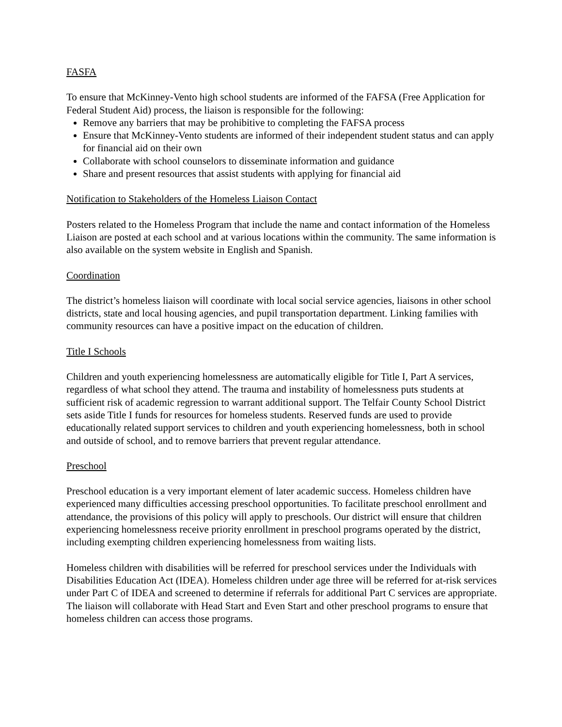FASFA
To ensure that McKinney-Vento high school students are informed of the FAFSA (Free Application for Federal Student Aid) process, the liaison is responsible for the following:
Remove any barriers that may be prohibitive to completing the FAFSA process
Ensure that McKinney-Vento students are informed of their independent student status and can apply for financial aid on their own
Collaborate with school counselors to disseminate information and guidance
Share and present resources that assist students with applying for financial aid
Notification to Stakeholders of the Homeless Liaison Contact
Posters related to the Homeless Program that include the name and contact information of the Homeless Liaison are posted at each school and at various locations within the community. The same information is also available on the system website in English and Spanish.
Coordination
The district’s homeless liaison will coordinate with local social service agencies, liaisons in other school districts, state and local housing agencies, and pupil transportation department. Linking families with community resources can have a positive impact on the education of children.
Title I Schools
Children and youth experiencing homelessness are automatically eligible for Title I, Part A services, regardless of what school they attend. The trauma and instability of homelessness puts students at sufficient risk of academic regression to warrant additional support. The Telfair County School District sets aside Title I funds for resources for homeless students. Reserved funds are used to provide educationally related support services to children and youth experiencing homelessness, both in school and outside of school, and to remove barriers that prevent regular attendance.
Preschool
Preschool education is a very important element of later academic success. Homeless children have experienced many difficulties accessing preschool opportunities. To facilitate preschool enrollment and attendance, the provisions of this policy will apply to preschools. Our district will ensure that children experiencing homelessness receive priority enrollment in preschool programs operated by the district, including exempting children experiencing homelessness from waiting lists.
Homeless children with disabilities will be referred for preschool services under the Individuals with Disabilities Education Act (IDEA). Homeless children under age three will be referred for at-risk services under Part C of IDEA and screened to determine if referrals for additional Part C services are appropriate. The liaison will collaborate with Head Start and Even Start and other preschool programs to ensure that homeless children can access those programs.